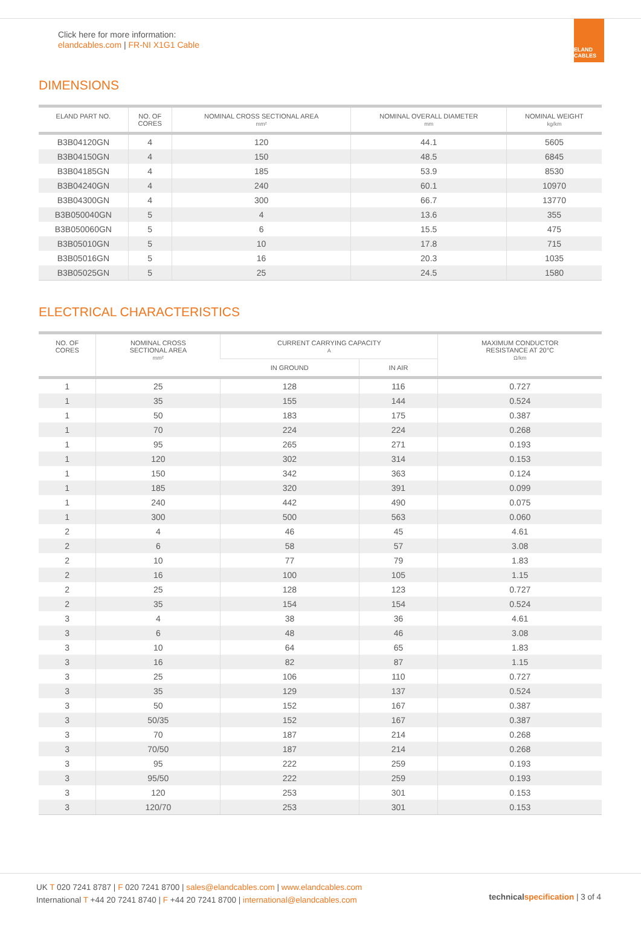Click here for more information:
elandcables.com | FR-NI X1G1 Cable
ELAND CABLES
DIMENSIONS
| ELAND PART NO. | NO. OF CORES | NOMINAL CROSS SECTIONAL AREA mm² | NOMINAL OVERALL DIAMETER mm | NOMINAL WEIGHT kg/km |
| --- | --- | --- | --- | --- |
| B3B04120GN | 4 | 120 | 44.1 | 5605 |
| B3B04150GN | 4 | 150 | 48.5 | 6845 |
| B3B04185GN | 4 | 185 | 53.9 | 8530 |
| B3B04240GN | 4 | 240 | 60.1 | 10970 |
| B3B04300GN | 4 | 300 | 66.7 | 13770 |
| B3B050040GN | 5 | 4 | 13.6 | 355 |
| B3B050060GN | 5 | 6 | 15.5 | 475 |
| B3B05010GN | 5 | 10 | 17.8 | 715 |
| B3B05016GN | 5 | 16 | 20.3 | 1035 |
| B3B05025GN | 5 | 25 | 24.5 | 1580 |
ELECTRICAL CHARACTERISTICS
| NO. OF CORES | NOMINAL CROSS SECTIONAL AREA mm² | CURRENT CARRYING CAPACITY A | | MAXIMUM CONDUCTOR RESISTANCE AT 20°C Ω/km |
| --- | --- | --- | --- | --- |
| | | IN GROUND | IN AIR | |
| 1 | 25 | 128 | 116 | 0.727 |
| 1 | 35 | 155 | 144 | 0.524 |
| 1 | 50 | 183 | 175 | 0.387 |
| 1 | 70 | 224 | 224 | 0.268 |
| 1 | 95 | 265 | 271 | 0.193 |
| 1 | 120 | 302 | 314 | 0.153 |
| 1 | 150 | 342 | 363 | 0.124 |
| 1 | 185 | 320 | 391 | 0.099 |
| 1 | 240 | 442 | 490 | 0.075 |
| 1 | 300 | 500 | 563 | 0.060 |
| 2 | 4 | 46 | 45 | 4.61 |
| 2 | 6 | 58 | 57 | 3.08 |
| 2 | 10 | 77 | 79 | 1.83 |
| 2 | 16 | 100 | 105 | 1.15 |
| 2 | 25 | 128 | 123 | 0.727 |
| 2 | 35 | 154 | 154 | 0.524 |
| 3 | 4 | 38 | 36 | 4.61 |
| 3 | 6 | 48 | 46 | 3.08 |
| 3 | 10 | 64 | 65 | 1.83 |
| 3 | 16 | 82 | 87 | 1.15 |
| 3 | 25 | 106 | 110 | 0.727 |
| 3 | 35 | 129 | 137 | 0.524 |
| 3 | 50 | 152 | 167 | 0.387 |
| 3 | 50/35 | 152 | 167 | 0.387 |
| 3 | 70 | 187 | 214 | 0.268 |
| 3 | 70/50 | 187 | 214 | 0.268 |
| 3 | 95 | 222 | 259 | 0.193 |
| 3 | 95/50 | 222 | 259 | 0.193 |
| 3 | 120 | 253 | 301 | 0.153 |
| 3 | 120/70 | 253 | 301 | 0.153 |
UK T 020 7241 8787 | F 020 7241 8700 | sales@elandcables.com | www.elandcables.com
International T +44 20 7241 8740 | F +44 20 7241 8700 | international@elandcables.com
technicalspecification | 3 of 4